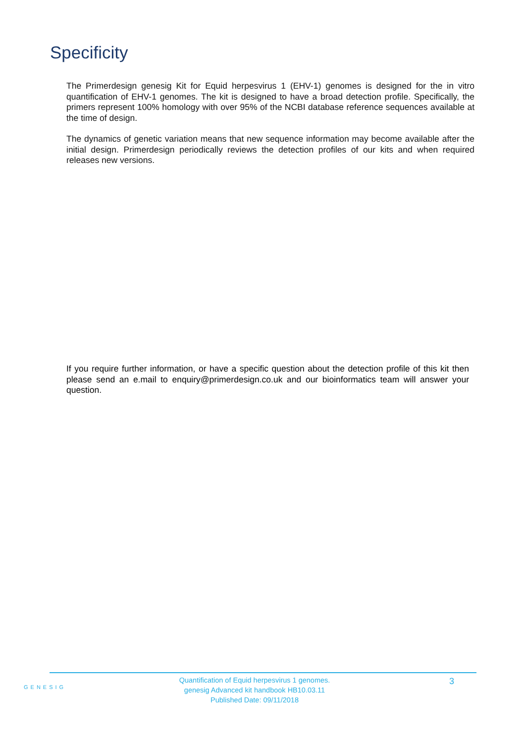Specificity
The Primerdesign genesig Kit for Equid herpesvirus 1 (EHV-1) genomes is designed for the in vitro quantification of EHV-1 genomes. The kit is designed to have a broad detection profile. Specifically, the primers represent 100% homology with over 95% of the NCBI database reference sequences available at the time of design.
The dynamics of genetic variation means that new sequence information may become available after the initial design. Primerdesign periodically reviews the detection profiles of our kits and when required releases new versions.
If you require further information, or have a specific question about the detection profile of this kit then please send an e.mail to enquiry@primerdesign.co.uk and our bioinformatics team will answer your question.
GENESIG
Quantification of Equid herpesvirus 1 genomes.
genesig Advanced kit handbook HB10.03.11
Published Date: 09/11/2018
3